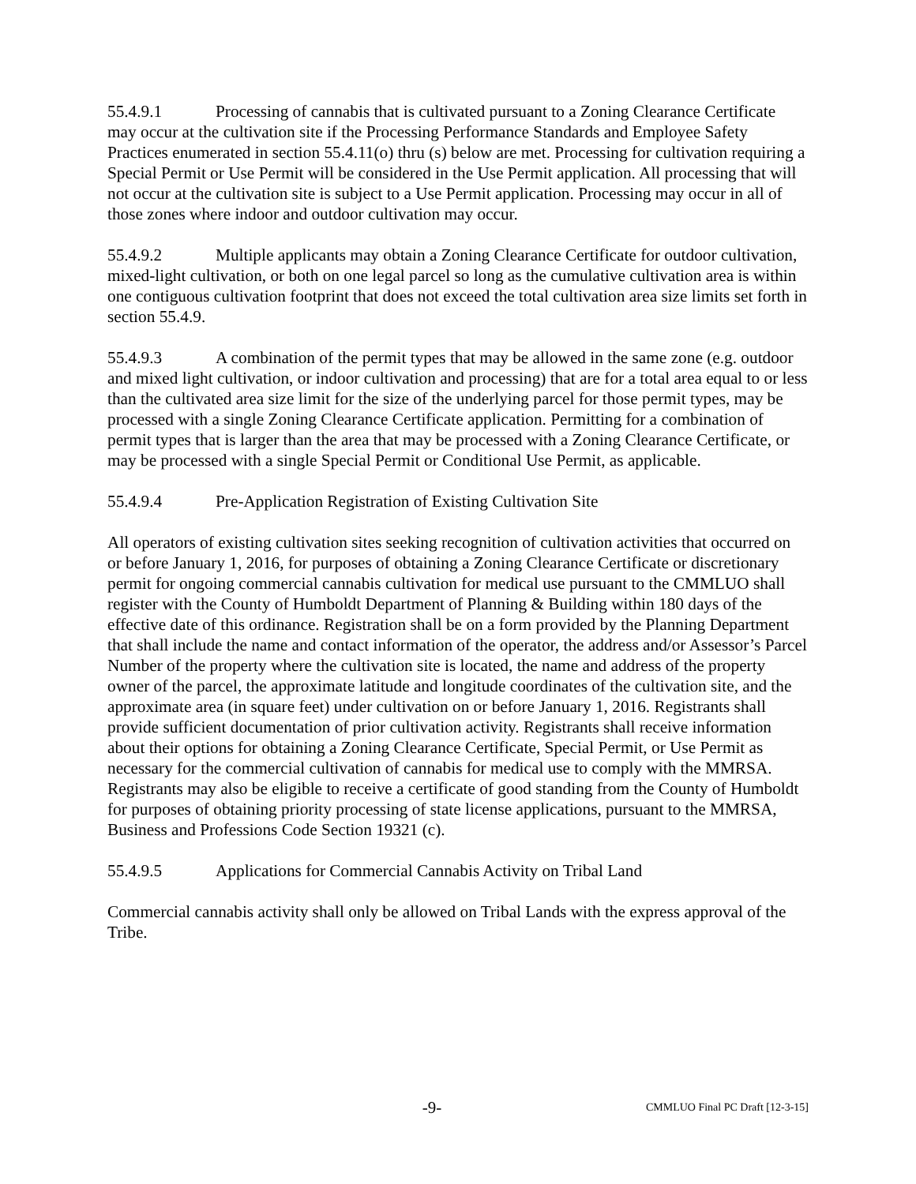55.4.9.1 Processing of cannabis that is cultivated pursuant to a Zoning Clearance Certificate may occur at the cultivation site if the Processing Performance Standards and Employee Safety Practices enumerated in section 55.4.11(o) thru (s) below are met. Processing for cultivation requiring a Special Permit or Use Permit will be considered in the Use Permit application. All processing that will not occur at the cultivation site is subject to a Use Permit application. Processing may occur in all of those zones where indoor and outdoor cultivation may occur.
55.4.9.2 Multiple applicants may obtain a Zoning Clearance Certificate for outdoor cultivation, mixed-light cultivation, or both on one legal parcel so long as the cumulative cultivation area is within one contiguous cultivation footprint that does not exceed the total cultivation area size limits set forth in section 55.4.9.
55.4.9.3 A combination of the permit types that may be allowed in the same zone (e.g. outdoor and mixed light cultivation, or indoor cultivation and processing) that are for a total area equal to or less than the cultivated area size limit for the size of the underlying parcel for those permit types, may be processed with a single Zoning Clearance Certificate application. Permitting for a combination of permit types that is larger than the area that may be processed with a Zoning Clearance Certificate, or may be processed with a single Special Permit or Conditional Use Permit, as applicable.
55.4.9.4 Pre-Application Registration of Existing Cultivation Site
All operators of existing cultivation sites seeking recognition of cultivation activities that occurred on or before January 1, 2016, for purposes of obtaining a Zoning Clearance Certificate or discretionary permit for ongoing commercial cannabis cultivation for medical use pursuant to the CMMLUO shall register with the County of Humboldt Department of Planning & Building within 180 days of the effective date of this ordinance. Registration shall be on a form provided by the Planning Department that shall include the name and contact information of the operator, the address and/or Assessor’s Parcel Number of the property where the cultivation site is located, the name and address of the property owner of the parcel, the approximate latitude and longitude coordinates of the cultivation site, and the approximate area (in square feet) under cultivation on or before January 1, 2016. Registrants shall provide sufficient documentation of prior cultivation activity. Registrants shall receive information about their options for obtaining a Zoning Clearance Certificate, Special Permit, or Use Permit as necessary for the commercial cultivation of cannabis for medical use to comply with the MMRSA. Registrants may also be eligible to receive a certificate of good standing from the County of Humboldt for purposes of obtaining priority processing of state license applications, pursuant to the MMRSA, Business and Professions Code Section 19321 (c).
55.4.9.5 Applications for Commercial Cannabis Activity on Tribal Land
Commercial cannabis activity shall only be allowed on Tribal Lands with the express approval of the Tribe.
-9- CMMLUO Final PC Draft [12-3-15]